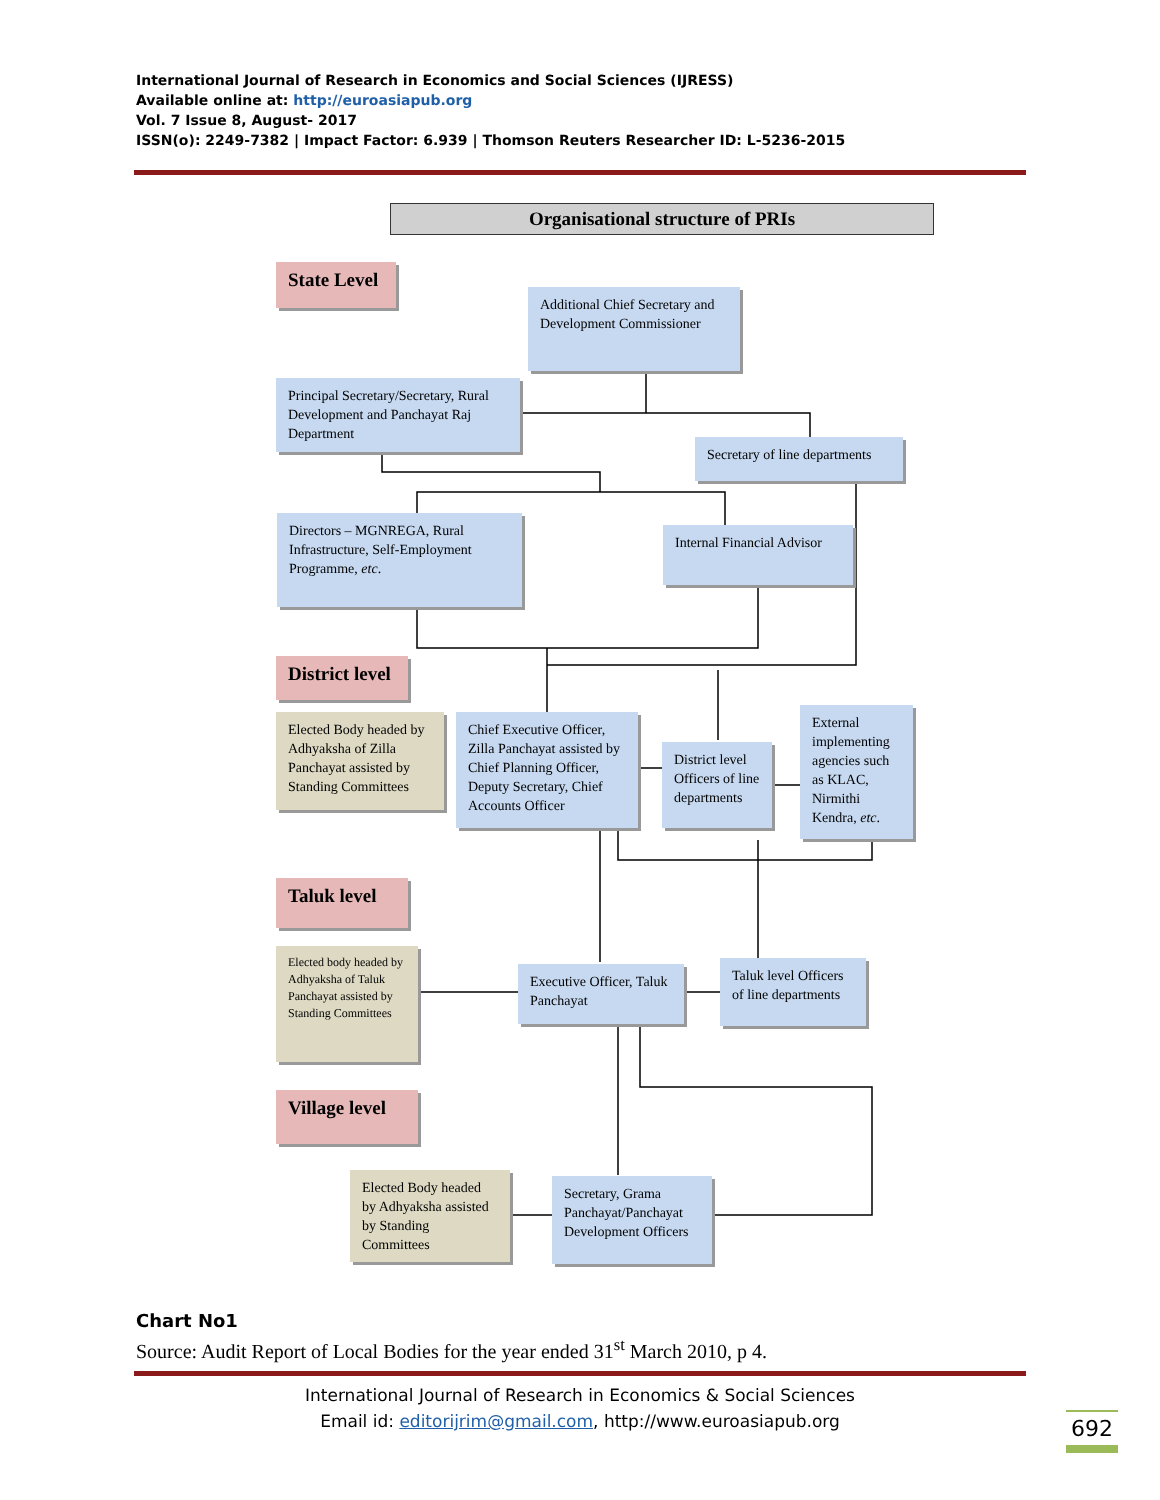International Journal of Research in Economics and Social Sciences (IJRESS)
Available online at: http://euroasiapub.org
Vol. 7 Issue 8, August- 2017
ISSN(o): 2249-7382 | Impact Factor: 6.939 | Thomson Reuters Researcher ID: L-5236-2015
Organisational structure of PRIs
State Level
Additional Chief Secretary and Development Commissioner
Principal Secretary/Secretary, Rural Development and Panchayat Raj Department
Secretary of line departments
Directors – MGNREGA, Rural Infrastructure, Self-Employment Programme, etc.
Internal Financial Advisor
District level
Elected Body headed by Adhyaksha of Zilla Panchayat assisted by Standing Committees
Chief Executive Officer, Zilla Panchayat assisted by Chief Planning Officer, Deputy Secretary, Chief Accounts Officer
District level Officers of line departments
External implementing agencies such as KLAC, Nirmithi Kendra, etc.
Taluk level
Elected body headed by Adhyaksha of Taluk Panchayat assisted by Standing Committees
Executive Officer, Taluk Panchayat
Taluk level Officers of line departments
Village level
Elected Body headed by Adhyaksha assisted by Standing Committees
Secretary, Grama Panchayat/Panchayat Development Officers
Chart No1
Source: Audit Report of Local Bodies for the year ended 31<sup>st</sup> March 2010, p 4.
International Journal of Research in Economics & Social Sciences
Email id: editorijrim@gmail.com, http://www.euroasiapub.org
692